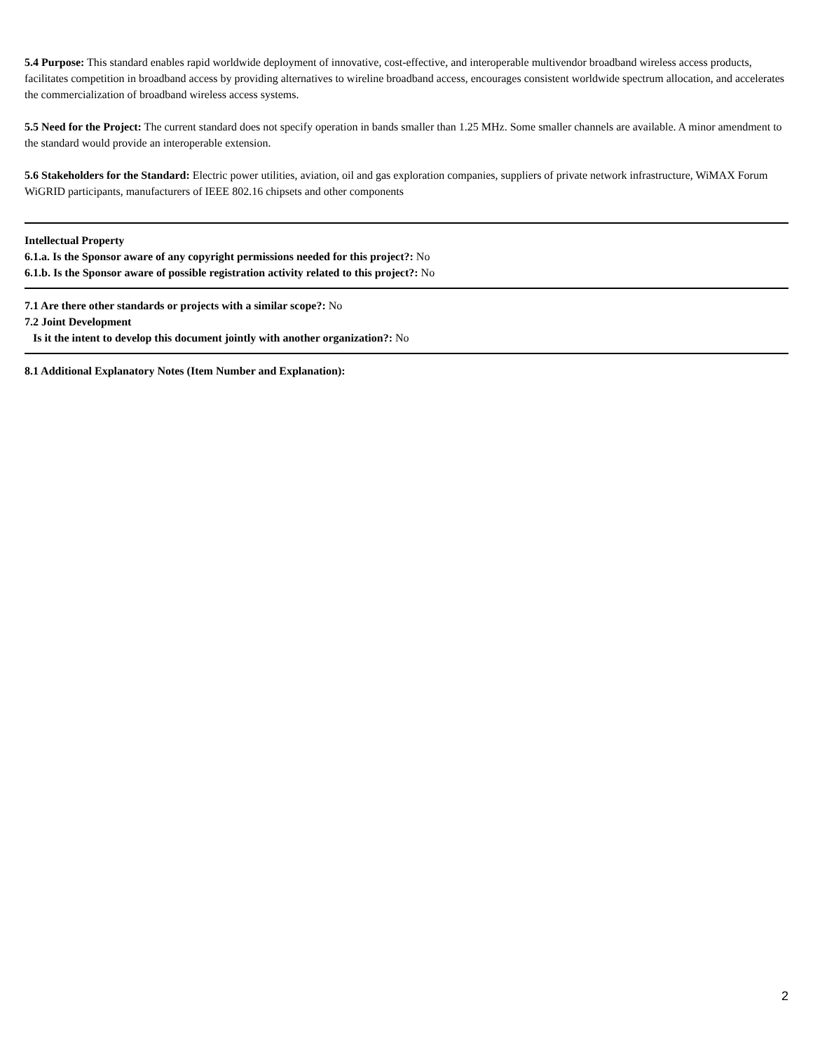5.4 Purpose: This standard enables rapid worldwide deployment of innovative, cost-effective, and interoperable multivendor broadband wireless access products, facilitates competition in broadband access by providing alternatives to wireline broadband access, encourages consistent worldwide spectrum allocation, and accelerates the commercialization of broadband wireless access systems.
5.5 Need for the Project: The current standard does not specify operation in bands smaller than 1.25 MHz. Some smaller channels are available. A minor amendment to the standard would provide an interoperable extension.
5.6 Stakeholders for the Standard: Electric power utilities, aviation, oil and gas exploration companies, suppliers of private network infrastructure, WiMAX Forum WiGRID participants, manufacturers of IEEE 802.16 chipsets and other components
Intellectual Property
6.1.a. Is the Sponsor aware of any copyright permissions needed for this project?: No
6.1.b. Is the Sponsor aware of possible registration activity related to this project?: No
7.1 Are there other standards or projects with a similar scope?: No
7.2 Joint Development
Is it the intent to develop this document jointly with another organization?: No
8.1 Additional Explanatory Notes (Item Number and Explanation):
2